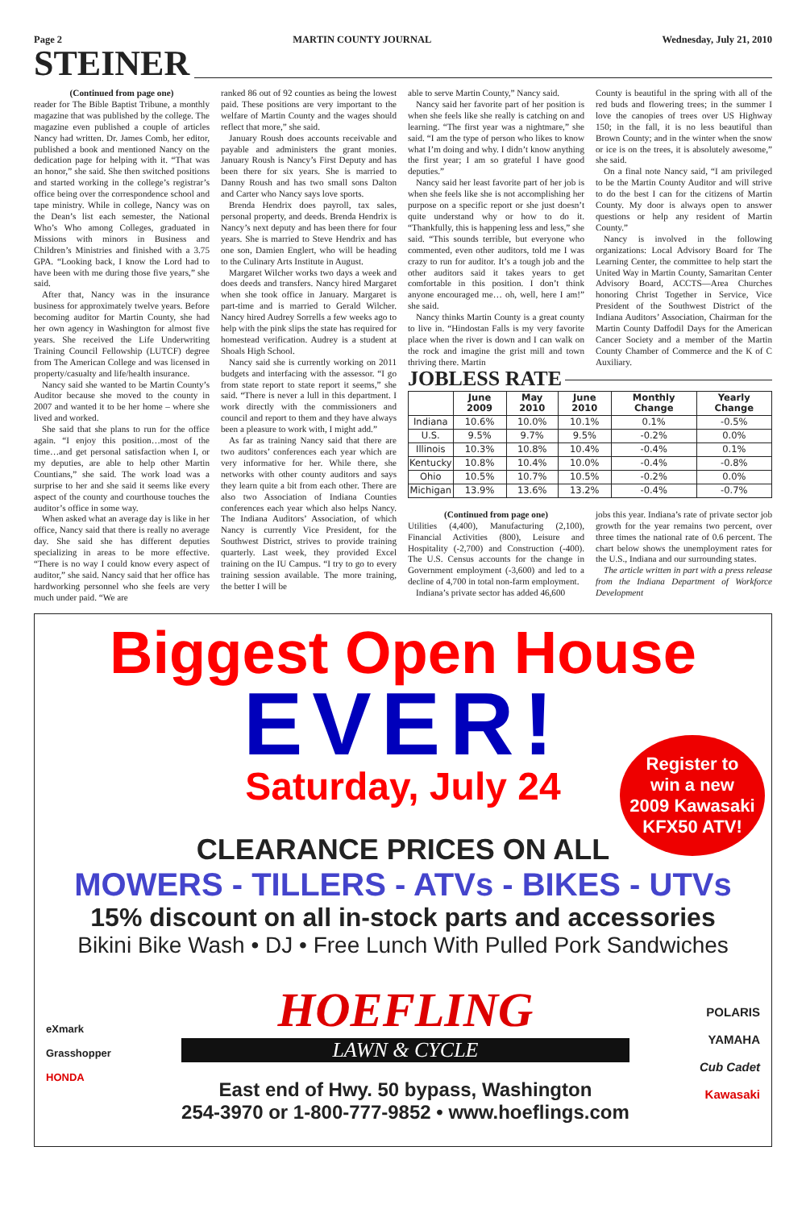Page 2 MARTIN COUNTY JOURNAL Wednesday, July 21, 2010
STEINER
(Continued from page one)
reader for The Bible Baptist Tribune, a monthly magazine that was published by the college. The magazine even published a couple of articles Nancy had written. Dr. James Comb, her editor, published a book and mentioned Nancy on the dedication page for helping with it. “That was an honor,” she said. She then switched positions and started working in the college’s registrar’s office being over the correspondence school and tape ministry. While in college, Nancy was on the Dean’s list each semester, the National Who’s Who among Colleges, graduated in Missions with minors in Business and Children’s Ministries and finished with a 3.75 GPA. “Looking back, I know the Lord had to have been with me during those five years,” she said.
After that, Nancy was in the insurance business for approximately twelve years. Before becoming auditor for Martin County, she had her own agency in Washington for almost five years. She received the Life Underwriting Training Council Fellowship (LUTCF) degree from The American College and was licensed in property/casualty and life/health insurance.
Nancy said she wanted to be Martin County’s Auditor because she moved to the county in 2007 and wanted it to be her home – where she lived and worked.
She said that she plans to run for the office again. “I enjoy this position…most of the time…and get personal satisfaction when I, or my deputies, are able to help other Martin Countians,” she said. The work load was a surprise to her and she said it seems like every aspect of the county and courthouse touches the auditor’s office in some way.
When asked what an average day is like in her office, Nancy said that there is really no average day. She said she has different deputies specializing in areas to be more effective. “There is no way I could know every aspect of auditor,” she said. Nancy said that her office has hardworking personnel who she feels are very much under paid. “We are
ranked 86 out of 92 counties as being the lowest paid. These positions are very important to the welfare of Martin County and the wages should reflect that more,” she said.
January Roush does accounts receivable and payable and administers the grant monies. January Roush is Nancy’s First Deputy and has been there for six years. She is married to Danny Roush and has two small sons Dalton and Carter who Nancy says love sports.
Brenda Hendrix does payroll, tax sales, personal property, and deeds. Brenda Hendrix is Nancy’s next deputy and has been there for four years. She is married to Steve Hendrix and has one son, Damien Englert, who will be heading to the Culinary Arts Institute in August.
Margaret Wilcher works two days a week and does deeds and transfers. Nancy hired Margaret when she took office in January. Margaret is part-time and is married to Gerald Wilcher. Nancy hired Audrey Sorrells a few weeks ago to help with the pink slips the state has required for homestead verification. Audrey is a student at Shoals High School.
Nancy said she is currently working on 2011 budgets and interfacing with the assessor. “I go from state report to state report it seems,” she said. “There is never a lull in this department. I work directly with the commissioners and council and report to them and they have always been a pleasure to work with, I might add.”
As far as training Nancy said that there are two auditors’ conferences each year which are very informative for her. While there, she networks with other county auditors and says they learn quite a bit from each other. There are also two Association of Indiana Counties conferences each year which also helps Nancy. The Indiana Auditors’ Association, of which Nancy is currently Vice President, for the Southwest District, strives to provide training quarterly. Last week, they provided Excel training on the IU Campus. “I try to go to every training session available. The more training, the better I will be
able to serve Martin County,” Nancy said.
Nancy said her favorite part of her position is when she feels like she really is catching on and learning. “The first year was a nightmare,” she said. “I am the type of person who likes to know what I’m doing and why. I didn’t know anything the first year; I am so grateful I have good deputies.”
Nancy said her least favorite part of her job is when she feels like she is not accomplishing her purpose on a specific report or she just doesn’t quite understand why or how to do it. “Thankfully, this is happening less and less,” she said. “This sounds terrible, but everyone who commented, even other auditors, told me I was crazy to run for auditor. It’s a tough job and the other auditors said it takes years to get comfortable in this position. I don’t think anyone encouraged me… oh, well, here I am!” she said.
Nancy thinks Martin County is a great county to live in. “Hindostan Falls is my very favorite place when the river is down and I can walk on the rock and imagine the grist mill and town thriving there. Martin
County is beautiful in the spring with all of the red buds and flowering trees; in the summer I love the canopies of trees over US Highway 150; in the fall, it is no less beautiful than Brown County; and in the winter when the snow or ice is on the trees, it is absolutely awesome,” she said.
On a final note Nancy said, “I am privileged to be the Martin County Auditor and will strive to do the best I can for the citizens of Martin County. My door is always open to answer questions or help any resident of Martin County.”
Nancy is involved in the following organizations: Local Advisory Board for The Learning Center, the committee to help start the United Way in Martin County, Samaritan Center Advisory Board, ACCTS—Area Churches honoring Christ Together in Service, Vice President of the Southwest District of the Indiana Auditors’ Association, Chairman for the Martin County Daffodil Days for the American Cancer Society and a member of the Martin County Chamber of Commerce and the K of C Auxiliary.
JOBLESS RATE
| | June 2009 | May 2010 | June 2010 | Monthly Change | Yearly Change |
| --- | --- | --- | --- | --- | --- |
| Indiana | 10.6% | 10.0% | 10.1% | 0.1% | -0.5% |
| U.S. | 9.5% | 9.7% | 9.5% | -0.2% | 0.0% |
| Illinois | 10.3% | 10.8% | 10.4% | -0.4% | 0.1% |
| Kentucky | 10.8% | 10.4% | 10.0% | -0.4% | -0.8% |
| Ohio | 10.5% | 10.7% | 10.5% | -0.2% | 0.0% |
| Michigan | 13.9% | 13.6% | 13.2% | -0.4% | -0.7% |
(Continued from page one)
Utilities (4,400), Manufacturing (2,100), Financial Activities (800), Leisure and Hospitality (-2,700) and Construction (-400). The U.S. Census accounts for the change in Government employment (-3,600) and led to a decline of 4,700 in total non-farm employment.
Indiana’s private sector has added 46,600
jobs this year. Indiana’s rate of private sector job growth for the year remains two percent, over three times the national rate of 0.6 percent. The chart below shows the unemployment rates for the U.S., Indiana and our surrounding states.
The article written in part with a press release from the Indiana Department of Workforce Development
Biggest Open House
EVER!
Saturday, July 24
Register to
win a new
2009 Kawasaki
KFX50 ATV!
CLEARANCE PRICES ON ALL
MOWERS - TILLERS - ATVs - BIKES - UTVs
15% discount on all in-stock parts and accessories
Bikini Bike Wash • DJ • Free Lunch With Pulled Pork Sandwiches
eXmark
Grasshopper
HONDA
HOEFLING
LAWN & CYCLE
East end of Hwy. 50 bypass, Washington
254-3970 or 1-800-777-9852 • www.hoeflings.com
POLARIS
YAMAHA
Cub Cadet
Kawasaki